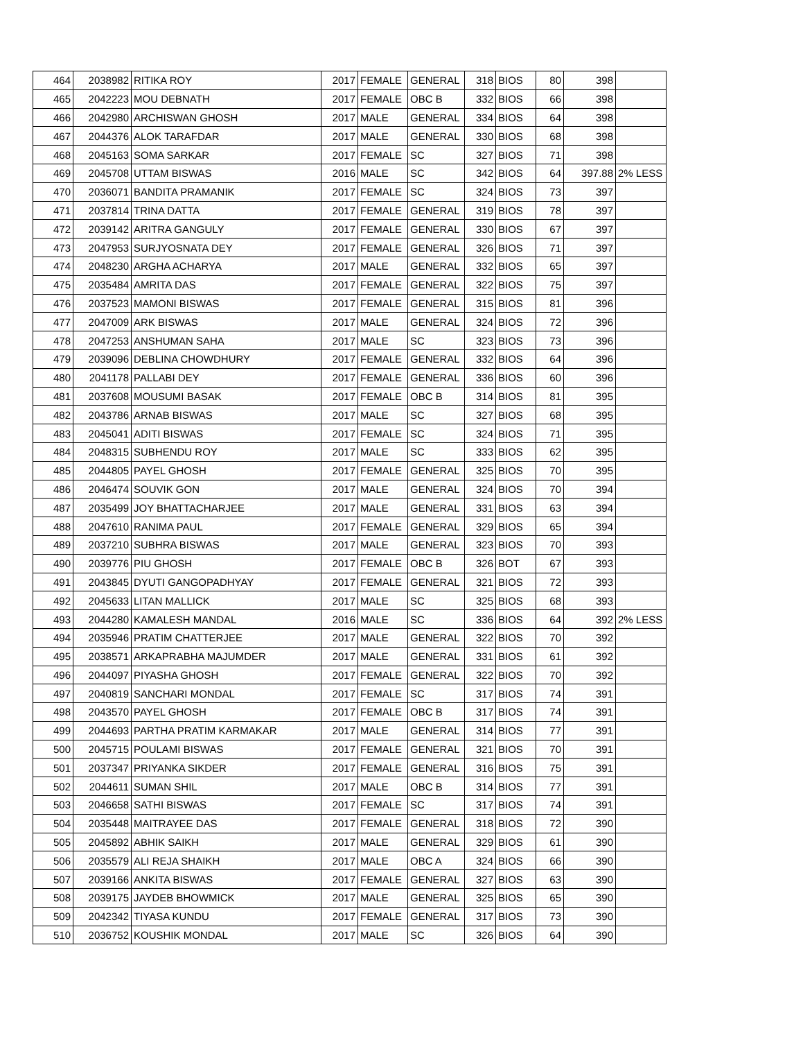| 464 | 2038982 | RITIKA ROY | 2017 | FEMALE | GENERAL | 318 | BIOS | 80 | 398 | |
| 465 | 2042223 | MOU DEBNATH | 2017 | FEMALE | OBC B | 332 | BIOS | 66 | 398 | |
| 466 | 2042980 | ARCHISWAN GHOSH | 2017 | MALE | GENERAL | 334 | BIOS | 64 | 398 | |
| 467 | 2044376 | ALOK TARAFDAR | 2017 | MALE | GENERAL | 330 | BIOS | 68 | 398 | |
| 468 | 2045163 | SOMA SARKAR | 2017 | FEMALE | SC | 327 | BIOS | 71 | 398 | |
| 469 | 2045708 | UTTAM BISWAS | 2016 | MALE | SC | 342 | BIOS | 64 | 397.88 | 2% LESS |
| 470 | 2036071 | BANDITA PRAMANIK | 2017 | FEMALE | SC | 324 | BIOS | 73 | 397 | |
| 471 | 2037814 | TRINA DATTA | 2017 | FEMALE | GENERAL | 319 | BIOS | 78 | 397 | |
| 472 | 2039142 | ARITRA GANGULY | 2017 | FEMALE | GENERAL | 330 | BIOS | 67 | 397 | |
| 473 | 2047953 | SURJYOSNATA DEY | 2017 | FEMALE | GENERAL | 326 | BIOS | 71 | 397 | |
| 474 | 2048230 | ARGHA ACHARYA | 2017 | MALE | GENERAL | 332 | BIOS | 65 | 397 | |
| 475 | 2035484 | AMRITA DAS | 2017 | FEMALE | GENERAL | 322 | BIOS | 75 | 397 | |
| 476 | 2037523 | MAMONI BISWAS | 2017 | FEMALE | GENERAL | 315 | BIOS | 81 | 396 | |
| 477 | 2047009 | ARK BISWAS | 2017 | MALE | GENERAL | 324 | BIOS | 72 | 396 | |
| 478 | 2047253 | ANSHUMAN SAHA | 2017 | MALE | SC | 323 | BIOS | 73 | 396 | |
| 479 | 2039096 | DEBLINA CHOWDHURY | 2017 | FEMALE | GENERAL | 332 | BIOS | 64 | 396 | |
| 480 | 2041178 | PALLABI DEY | 2017 | FEMALE | GENERAL | 336 | BIOS | 60 | 396 | |
| 481 | 2037608 | MOUSUMI BASAK | 2017 | FEMALE | OBC B | 314 | BIOS | 81 | 395 | |
| 482 | 2043786 | ARNAB BISWAS | 2017 | MALE | SC | 327 | BIOS | 68 | 395 | |
| 483 | 2045041 | ADITI BISWAS | 2017 | FEMALE | SC | 324 | BIOS | 71 | 395 | |
| 484 | 2048315 | SUBHENDU ROY | 2017 | MALE | SC | 333 | BIOS | 62 | 395 | |
| 485 | 2044805 | PAYEL GHOSH | 2017 | FEMALE | GENERAL | 325 | BIOS | 70 | 395 | |
| 486 | 2046474 | SOUVIK GON | 2017 | MALE | GENERAL | 324 | BIOS | 70 | 394 | |
| 487 | 2035499 | JOY BHATTACHARJEE | 2017 | MALE | GENERAL | 331 | BIOS | 63 | 394 | |
| 488 | 2047610 | RANIMA PAUL | 2017 | FEMALE | GENERAL | 329 | BIOS | 65 | 394 | |
| 489 | 2037210 | SUBHRA BISWAS | 2017 | MALE | GENERAL | 323 | BIOS | 70 | 393 | |
| 490 | 2039776 | PIU GHOSH | 2017 | FEMALE | OBC B | 326 | BOT | 67 | 393 | |
| 491 | 2043845 | DYUTI GANGOPADHYAY | 2017 | FEMALE | GENERAL | 321 | BIOS | 72 | 393 | |
| 492 | 2045633 | LITAN MALLICK | 2017 | MALE | SC | 325 | BIOS | 68 | 393 | |
| 493 | 2044280 | KAMALESH MANDAL | 2016 | MALE | SC | 336 | BIOS | 64 | 392 | 2% LESS |
| 494 | 2035946 | PRATIM CHATTERJEE | 2017 | MALE | GENERAL | 322 | BIOS | 70 | 392 | |
| 495 | 2038571 | ARKAPRABHA MAJUMDER | 2017 | MALE | GENERAL | 331 | BIOS | 61 | 392 | |
| 496 | 2044097 | PIYASHA GHOSH | 2017 | FEMALE | GENERAL | 322 | BIOS | 70 | 392 | |
| 497 | 2040819 | SANCHARI MONDAL | 2017 | FEMALE | SC | 317 | BIOS | 74 | 391 | |
| 498 | 2043570 | PAYEL GHOSH | 2017 | FEMALE | OBC B | 317 | BIOS | 74 | 391 | |
| 499 | 2044693 | PARTHA PRATIM KARMAKAR | 2017 | MALE | GENERAL | 314 | BIOS | 77 | 391 | |
| 500 | 2045715 | POULAMI BISWAS | 2017 | FEMALE | GENERAL | 321 | BIOS | 70 | 391 | |
| 501 | 2037347 | PRIYANKA SIKDER | 2017 | FEMALE | GENERAL | 316 | BIOS | 75 | 391 | |
| 502 | 2044611 | SUMAN SHIL | 2017 | MALE | OBC B | 314 | BIOS | 77 | 391 | |
| 503 | 2046658 | SATHI BISWAS | 2017 | FEMALE | SC | 317 | BIOS | 74 | 391 | |
| 504 | 2035448 | MAITRAYEE DAS | 2017 | FEMALE | GENERAL | 318 | BIOS | 72 | 390 | |
| 505 | 2045892 | ABHIK SAIKH | 2017 | MALE | GENERAL | 329 | BIOS | 61 | 390 | |
| 506 | 2035579 | ALI REJA SHAIKH | 2017 | MALE | OBC A | 324 | BIOS | 66 | 390 | |
| 507 | 2039166 | ANKITA BISWAS | 2017 | FEMALE | GENERAL | 327 | BIOS | 63 | 390 | |
| 508 | 2039175 | JAYDEB BHOWMICK | 2017 | MALE | GENERAL | 325 | BIOS | 65 | 390 | |
| 509 | 2042342 | TIYASA KUNDU | 2017 | FEMALE | GENERAL | 317 | BIOS | 73 | 390 | |
| 510 | 2036752 | KOUSHIK MONDAL | 2017 | MALE | SC | 326 | BIOS | 64 | 390 | |